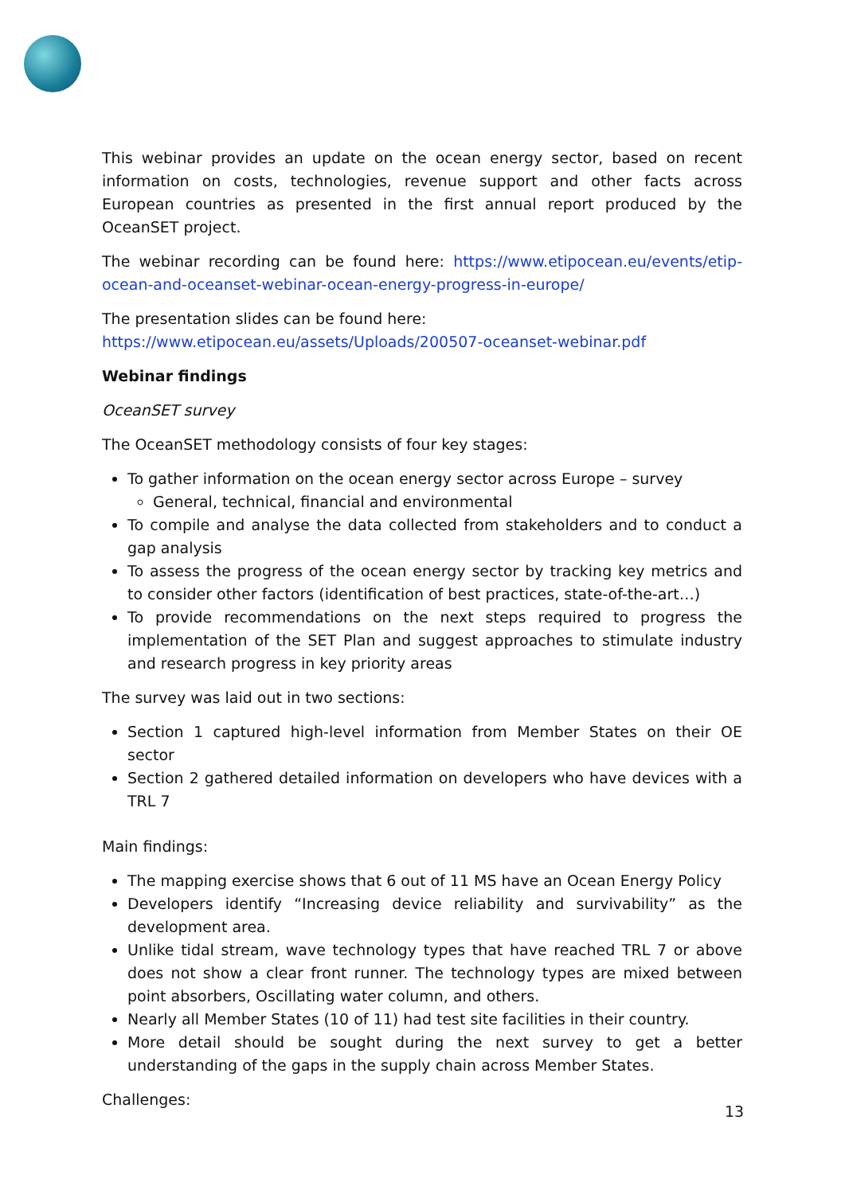This webinar provides an update on the ocean energy sector, based on recent information on costs, technologies, revenue support and other facts across European countries as presented in the first annual report produced by the OceanSET project.
The webinar recording can be found here: https://www.etipocean.eu/events/etip-ocean-and-oceanset-webinar-ocean-energy-progress-in-europe/
The presentation slides can be found here:
https://www.etipocean.eu/assets/Uploads/200507-oceanset-webinar.pdf
Webinar findings
OceanSET survey
The OceanSET methodology consists of four key stages:
To gather information on the ocean energy sector across Europe – survey
General, technical, financial and environmental
To compile and analyse the data collected from stakeholders and to conduct a gap analysis
To assess the progress of the ocean energy sector by tracking key metrics and to consider other factors (identification of best practices, state-of-the-art…)
To provide recommendations on the next steps required to progress the implementation of the SET Plan and suggest approaches to stimulate industry and research progress in key priority areas
The survey was laid out in two sections:
Section 1 captured high-level information from Member States on their OE sector
Section 2 gathered detailed information on developers who have devices with a TRL 7
Main findings:
The mapping exercise shows that 6 out of 11 MS have an Ocean Energy Policy
Developers identify “Increasing device reliability and survivability” as the development area.
Unlike tidal stream, wave technology types that have reached TRL 7 or above does not show a clear front runner. The technology types are mixed between point absorbers, Oscillating water column, and others.
Nearly all Member States (10 of 11) had test site facilities in their country.
More detail should be sought during the next survey to get a better understanding of the gaps in the supply chain across Member States.
Challenges:
13